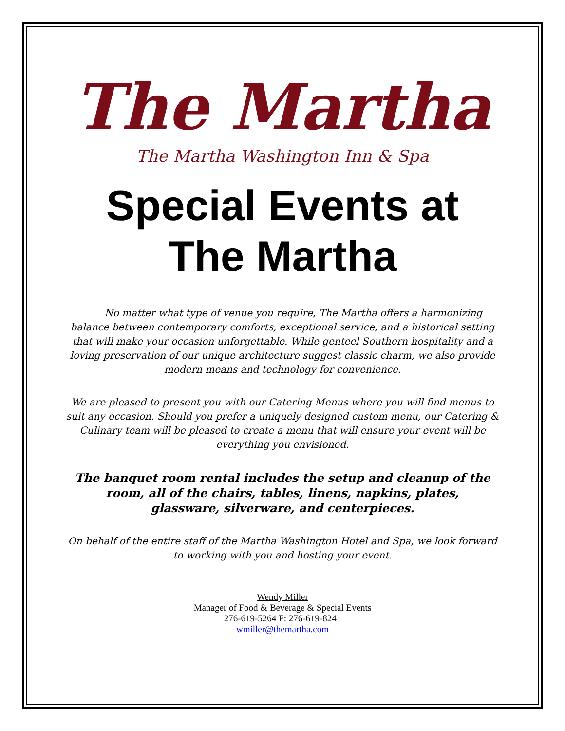The Martha
The Martha Washington Inn & Spa
Special Events at
The Martha
No matter what type of venue you require, The Martha offers a harmonizing balance between contemporary comforts, exceptional service, and a historical setting that will make your occasion unforgettable. While genteel Southern hospitality and a loving preservation of our unique architecture suggest classic charm, we also provide modern means and technology for convenience.
We are pleased to present you with our Catering Menus where you will find menus to suit any occasion. Should you prefer a uniquely designed custom menu, our Catering & Culinary team will be pleased to create a menu that will ensure your event will be everything you envisioned.
The banquet room rental includes the setup and cleanup of the room, all of the chairs, tables, linens, napkins, plates, glassware, silverware, and centerpieces.
On behalf of the entire staff of the Martha Washington Hotel and Spa, we look forward to working with you and hosting your event.
Wendy Miller
Manager of Food & Beverage & Special Events
276-619-5264 F: 276-619-8241
wmiller@themartha.com